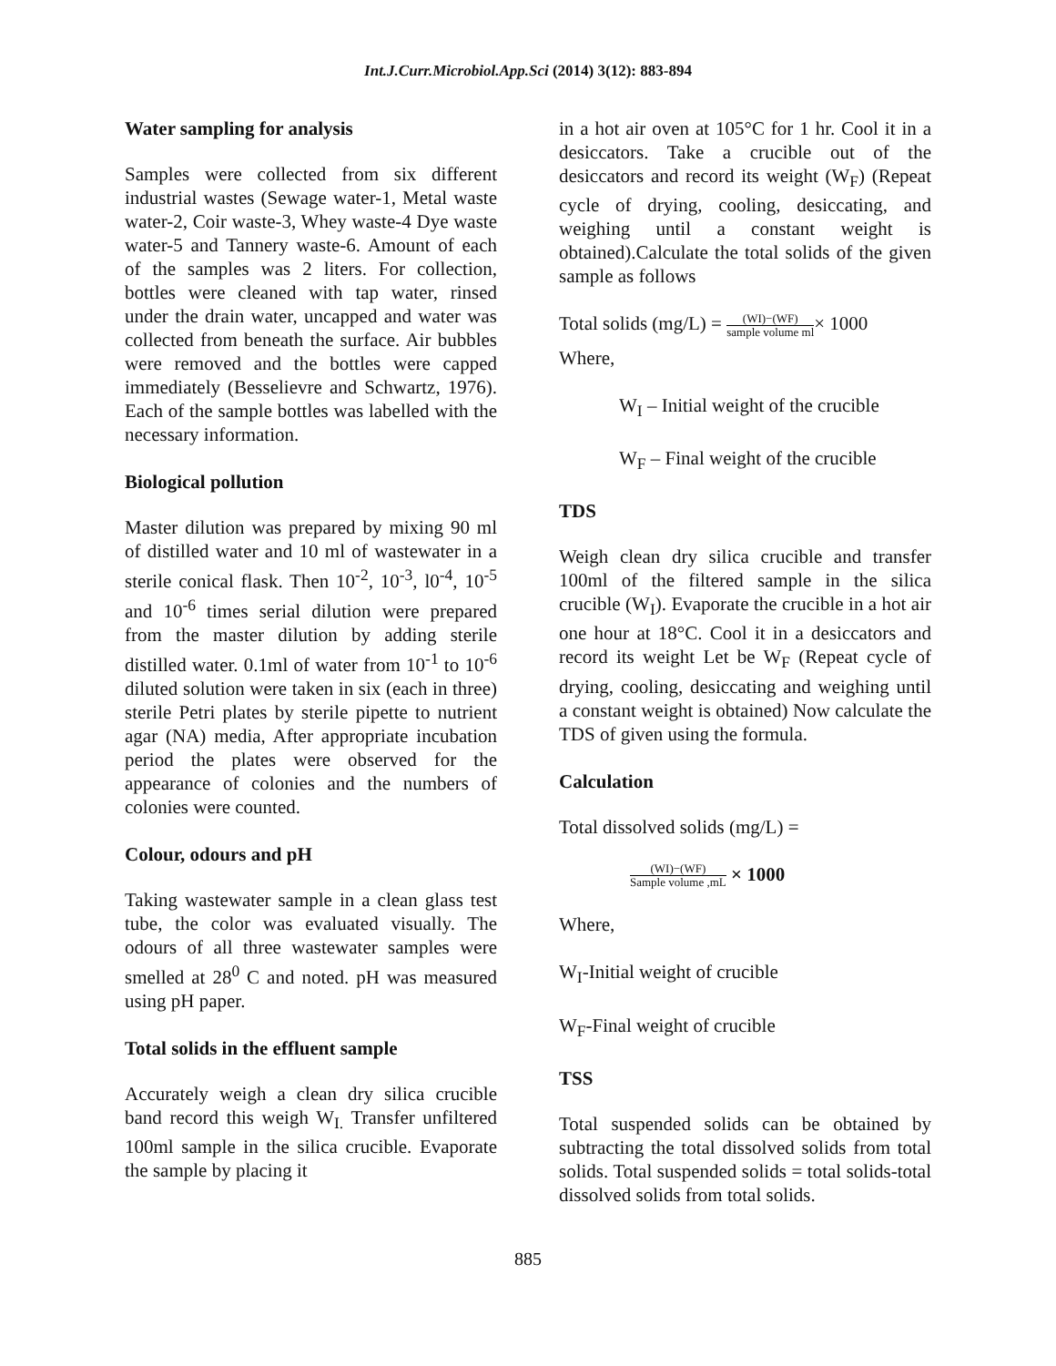Int.J.Curr.Microbiol.App.Sci (2014) 3(12): 883-894
Water sampling for analysis
Samples were collected from six different industrial wastes (Sewage water-1, Metal waste water-2, Coir waste-3, Whey waste-4 Dye waste water-5 and Tannery waste-6. Amount of each of the samples was 2 liters. For collection, bottles were cleaned with tap water, rinsed under the drain water, uncapped and water was collected from beneath the surface. Air bubbles were removed and the bottles were capped immediately (Besselievre and Schwartz, 1976). Each of the sample bottles was labelled with the necessary information.
Biological pollution
Master dilution was prepared by mixing 90 ml of distilled water and 10 ml of wastewater in a sterile conical flask. Then 10<sup>-2</sup>, 10<sup>-3</sup>, l0<sup>-4</sup>, 10<sup>-5</sup> and 10<sup>-6</sup> times serial dilution were prepared from the master dilution by adding sterile distilled water. 0.1ml of water from 10<sup>-1</sup> to 10<sup>-6</sup> diluted solution were taken in six (each in three) sterile Petri plates by sterile pipette to nutrient agar (NA) media, After appropriate incubation period the plates were observed for the appearance of colonies and the numbers of colonies were counted.
Colour, odours and pH
Taking wastewater sample in a clean glass test tube, the color was evaluated visually. The odours of all three wastewater samples were smelled at 28<sup>0</sup> C and noted. pH was measured using pH paper.
Total solids in the effluent sample
Accurately weigh a clean dry silica crucible band record this weigh W<sub>I.</sub> Transfer unfiltered 100ml sample in the silica crucible. Evaporate the sample by placing it
in a hot air oven at 105°C for 1 hr. Cool it in a desiccators. Take a crucible out of the desiccators and record its weight (W<sub>F</sub>) (Repeat cycle of drying, cooling, desiccating, and weighing until a constant weight is obtained).Calculate the total solids of the given sample as follows
Total solids (mg/L) = (WI)−(WF) sample volume ml× 1000
Where,
W<sub>I</sub> – Initial weight of the crucible
W<sub>F</sub> – Final weight of the crucible
TDS
Weigh clean dry silica crucible and transfer 100ml of the filtered sample in the silica crucible (W<sub>I</sub>). Evaporate the crucible in a hot air one hour at 18°C. Cool it in a desiccators and record its weight Let be W<sub>F</sub> (Repeat cycle of drying, cooling, desiccating and weighing until a constant weight is obtained) Now calculate the TDS of given using the formula.
Calculation
Total dissolved solids (mg/L) =
(WI)−(WF) Sample volume ,mL × 1000
Where,
W<sub>I</sub>-Initial weight of crucible
W<sub>F</sub>-Final weight of crucible
TSS
Total suspended solids can be obtained by subtracting the total dissolved solids from total solids. Total suspended solids = total solids-total dissolved solids from total solids.
885